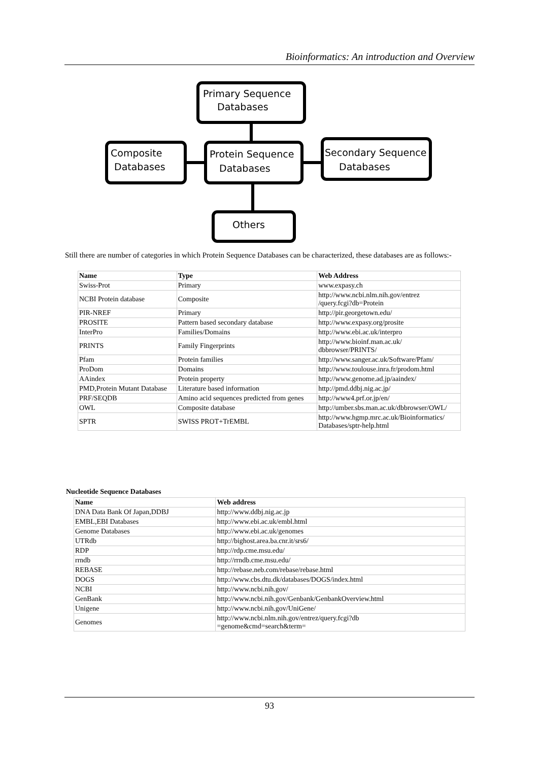Bioinformatics: An introduction and Overview
Primary Sequence
Databases
Composite
Databases
Protein Sequence
Databases
Secondary Sequence
Databases
Others
Still there are number of categories in which Protein Sequence Databases can be characterized, these databases are as follows:-
| Name | Type | Web Address |
| --- | --- | --- |
| Swiss-Prot | Primary | www.expasy.ch |
| NCBI Protein database | Composite | http://www.ncbi.nlm.nih.gov/entrez /query.fcgi?db=Protein |
| PIR-NREF | Primary | http://pir.georgetown.edu/ |
| PROSITE | Pattern based secondary database | http://www.expasy.org/prosite |
| InterPro | Families/Domains | http://www.ebi.ac.uk/interpro |
| PRINTS | Family Fingerprints | http://www.bioinf.man.ac.uk/ dbbrowser/PRINTS/ |
| Pfam | Protein families | http://www.sanger.ac.uk/Software/Pfam/ |
| ProDom | Domains | http://www.toulouse.inra.fr/prodom.html |
| AAindex | Protein property | http://www.genome.ad.jp/aaindex/ |
| PMD,Protein Mutant Database | Literature based information | http://pmd.ddbj.nig.ac.jp/ |
| PRF/SEQDB | Amino acid sequences predicted from genes | http://www4.prf.or.jp/en/ |
| OWL | Composite database | http://umber.sbs.man.ac.uk/dbbrowser/OWL/ |
| SPTR | SWISS PROT+TrEMBL | http://www.hgmp.mrc.ac.uk/Bioinformatics/ Databases/sptr-help.html |
Nucleotide Sequence Databases
| Name | Web address |
| --- | --- |
| DNA Data Bank Of Japan,DDBJ | http://www.ddbj.nig.ac.jp |
| EMBL,EBI Databases | http://www.ebi.ac.uk/embl.html |
| Genome Databases | http://www.ebi.ac.uk/genomes |
| UTRdb | http://bighost.area.ba.cnr.it/srs6/ |
| RDP | http://rdp.cme.msu.edu/ |
| rrndb | http://rrndb.cme.msu.edu/ |
| REBASE | http://rebase.neb.com/rebase/rebase.html |
| DOGS | http://www.cbs.dtu.dk/databases/DOGS/index.html |
| NCBI | http://www.ncbi.nih.gov/ |
| GenBank | http://www.ncbi.nih.gov/Genbank/GenbankOverview.html |
| Unigene | http://www.ncbi.nih.gov/UniGene/ |
| Genomes | http://www.ncbi.nlm.nih.gov/entrez/query.fcgi?db =genome&cmd=search&term= |
93